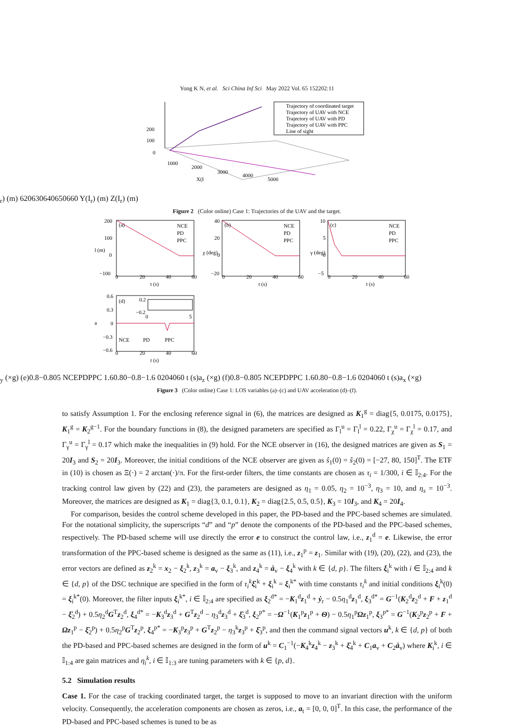Yong K N, et al. Sci China Inf Sci May 2022 Vol. 65 152202:11
Trajectory of coordinated target
Trajectory of UAV with NCE
Trajectory of UAV with PD
Trajectory of UAV with PPC
Line of sight
200
100
0
1000
2000
3000
4000
5000
X(Ir) (m)
620
630
640
650
660
Y(Ir) (m)
Z(Ir) (m)
Figure 2 (Color online) Case 1: Trajectories of the UAV and the target.
(a)
NCE
PD
PPC
200
100
0
−100
0
20
40
60
t (s)
l (m)
(b)
NCE
PD
PPC
40
20
0
−20
0
20
40
60
t (s)
χ (deg)
(c)
NCE
PD
PPC
10
5
0
−5
0
20
40
60
t (s)
γ (deg)
(d)
0.2
−0.2
0
5
NCE
PD
PPC
0.6
0.3
0
−0.3
−0.6
0
20
40
60
t (s)
ay (×g)
(e)
0.8
−0.8
0
5
NCE
PD
PPC
1.6
0.8
0
−0.8
−1.6
0
20
40
60
t (s)
az (×g)
(f)
0.8
−0.8
0
5
NCE
PD
PPC
1.6
0.8
0
−0.8
−1.6
0
20
40
60
t (s)
ax (×g)
Figure 3 (Color online) Case 1: LOS variables (a)–(c) and UAV acceleration (d)–(f).
to satisfy Assumption 1. For the enclosing reference signal in (6), the matrices are designed as K<sub>1</sub><sup>g</sup> = diag{5, 0.0175, 0.0175}, K<sub>1</sub><sup>g</sup> = K<sub>2</sub><sup>g−1</sup>. For the boundary functions in (8), the designed parameters are specified as Γ<sub>l</sub><sup>u</sup> = Γ<sub>l</sub><sup>l</sup> = 0.22, Γ<sub>χ</sub><sup>u</sup> = Γ<sub>χ</sub><sup>l</sup> = 0.17, and Γ<sub>γ</sub><sup>u</sup> = Γ<sub>γ</sub><sup>l</sup> = 0.17 which make the inequalities in (9) hold. For the NCE observer in (16), the designed matrices are given as S<sub>1</sub> = 20I<sub>3</sub> and S<sub>2</sub> = 20I<sub>3</sub>. Moreover, the initial conditions of the NCE observer are given as ŝ<sub>1</sub>(0) = ŝ<sub>2</sub>(0) = [−27, 80, 150]<sup>T</sup>. The ETF in (10) is chosen as Ξ(·) = 2 arctan(·)/π. For the first-order filters, the time constants are chosen as τ<sub>i</sub> = 1/300, i ∈ 𝕀<sub>2:4</sub>. For the tracking control law given by (22) and (23), the parameters are designed as η<sub>1</sub> = 0.05, η<sub>2</sub> = 10<sup>−3</sup>, η<sub>3</sub> = 10, and η<sub>s</sub> = 10<sup>−3</sup>. Moreover, the matrices are designed as K<sub>1</sub> = diag{3, 0.1, 0.1}, K<sub>2</sub> = diag{2.5, 0.5, 0.5}, K<sub>3</sub> = 10I<sub>3</sub>, and K<sub>4</sub> = 20I<sub>4</sub>.
For comparison, besides the control scheme developed in this paper, the PD-based and the PPC-based schemes are simulated. For the notational simplicity, the superscripts “d” and “p” denote the components of the PD-based and the PPC-based schemes, respectively. The PD-based scheme will use directly the error e to construct the control law, i.e., z<sub>1</sub><sup>d</sup> = e. Likewise, the error transformation of the PPC-based scheme is designed as the same as (11), i.e., z<sub>1</sub><sup>p</sup> = z<sub>1</sub>. Similar with (19), (20), (22), and (23), the error vectors are defined as z<sub>2</sub><sup>k</sup> = x<sub>2</sub> − ξ<sub>2</sub><sup>k</sup>, z<sub>3</sub><sup>k</sup> = a<sub>v</sub> − ξ<sub>3</sub><sup>k</sup>, and z<sub>4</sub><sup>k</sup> = ȧ<sub>v</sub> − ξ<sub>4</sub><sup>k</sup> with k ∈ {d, p}. The filters ξ<sub>i</sub><sup>k</sup> with i ∈ 𝕀<sub>2:4</sub> and k ∈ {d, p} of the DSC technique are specified in the form of τ<sub>i</sub><sup>k</sup> ξ̇<sub>i</sub><sup>k</sup> + ξ<sub>i</sub><sup>k</sup> = ξ<sub>i</sub><sup>k*</sup> with time constants τ<sub>i</sub><sup>k</sup> and initial conditions ξ<sub>i</sub><sup>k</sup>(0) = ξ<sub>i</sub><sup>k*</sup>(0). Moreover, the filter inputs ξ<sub>i</sub><sup>k*</sup>, i ∈ 𝕀<sub>2:4</sub> are specified as ξ<sub>2</sub><sup>d*</sup> = −K<sub>1</sub><sup>d</sup>z<sub>1</sub><sup>d</sup> + ẏ<sub>r</sub> − 0.5η<sub>1</sub><sup>d</sup>z<sub>1</sub><sup>d</sup>, ξ<sub>3</sub><sup>d*</sup> = G<sup>−1</sup>(K<sub>2</sub><sup>d</sup>z<sub>2</sub><sup>d</sup> + F + z<sub>1</sub><sup>d</sup> − ξ̇<sub>2</sub><sup>d</sup>) + 0.5η<sub>2</sub><sup>d</sup>G<sup>T</sup>z<sub>2</sub><sup>d</sup>, ξ<sub>4</sub><sup>d*</sup> = −K<sub>3</sub><sup>d</sup>z<sub>3</sub><sup>d</sup> + G<sup>T</sup>z<sub>2</sub><sup>d</sup> − η<sub>3</sub><sup>d</sup>z<sub>3</sub><sup>d</sup> + ξ̇<sub>3</sub><sup>d</sup>, ξ<sub>2</sub><sup>p*</sup> = −Ω<sup>−1</sup>(K<sub>1</sub><sup>p</sup>z<sub>1</sub><sup>p</sup> + Θ) − 0.5η<sub>1</sub><sup>p</sup>Ωz<sub>1</sub><sup>p</sup>, ξ<sub>3</sub><sup>p*</sup> = G<sup>−1</sup>(K<sub>2</sub><sup>p</sup>z<sub>2</sub><sup>p</sup> + F + Ωz<sub>1</sub><sup>p</sup> − ξ̇<sub>2</sub><sup>p</sup>) + 0.5η<sub>2</sub><sup>p</sup>G<sup>T</sup>z<sub>2</sub><sup>p</sup>, ξ<sub>4</sub><sup>p*</sup> = −K<sub>3</sub><sup>p</sup>z<sub>3</sub><sup>p</sup> + G<sup>T</sup>z<sub>2</sub><sup>p</sup> − η<sub>3</sub><sup>k</sup>z<sub>3</sub><sup>p</sup> + ξ̇<sub>3</sub><sup>p</sup>, and then the command signal vectors u<sup>k</sup>, k ∈ {d, p} of both the PD-based and PPC-based schemes are designed in the form of u<sup>k</sup> = C<sub>1</sub><sup>−1</sup>(−K<sub>4</sub><sup>k</sup>z<sub>4</sub><sup>k</sup> − z<sub>3</sub><sup>k</sup> + ξ̇<sub>4</sub><sup>k</sup> + C<sub>1</sub>a<sub>v</sub> + C<sub>2</sub>ȧ<sub>v</sub>) where K<sub>i</sub><sup>k</sup>, i ∈ 𝕀<sub>1:4</sub> are gain matrices and η<sub>i</sub><sup>k</sup>, i ∈ 𝕀<sub>1:3</sub> are tuning parameters with k ∈ {p, d}.
5.2 Simulation results
Case 1. For the case of tracking coordinated target, the target is supposed to move to an invariant direction with the uniform velocity. Consequently, the acceleration components are chosen as zeros, i.e., a<sub>t</sub> = [0, 0, 0]<sup>T</sup>. In this case, the performance of the PD-based and PPC-based schemes is tuned to be as